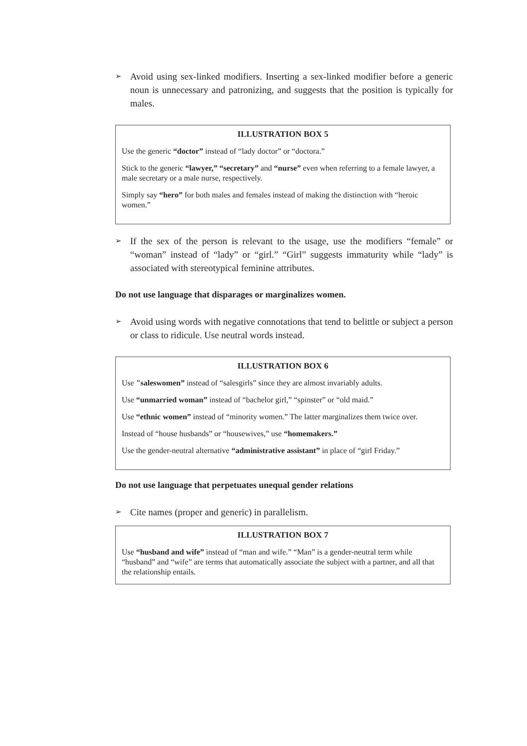➢ Avoid using sex-linked modifiers. Inserting a sex-linked modifier before a generic noun is unnecessary and patronizing, and suggests that the position is typically for males.
ILLUSTRATION BOX 5
Use the generic “doctor” instead of “lady doctor” or “doctora.”
Stick to the generic “lawyer,” “secretary” and “nurse” even when referring to a female lawyer, a male secretary or a male nurse, respectively.
Simply say “hero” for both males and females instead of making the distinction with “heroic women.”
➢ If the sex of the person is relevant to the usage, use the modifiers “female” or “woman” instead of “lady” or “girl.” “Girl” suggests immaturity while “lady” is associated with stereotypical feminine attributes.
Do not use language that disparages or marginalizes women.
➢ Avoid using words with negative connotations that tend to belittle or subject a person or class to ridicule. Use neutral words instead.
ILLUSTRATION BOX 6
Use "saleswomen” instead of “salesgirls” since they are almost invariably adults.
Use “unmarried woman” instead of “bachelor girl,” “spinster” or “old maid.”
Use “ethnic women” instead of “minority women.” The latter marginalizes them twice over.
Instead of “house husbands” or “housewives,” use “homemakers.”
Use the gender-neutral alternative “administrative assistant” in place of “girl Friday.”
Do not use language that perpetuates unequal gender relations
➢ Cite names (proper and generic) in parallelism.
ILLUSTRATION BOX 7
Use “husband and wife” instead of “man and wife.” “Man” is a gender-neutral term while “husband” and “wife” are terms that automatically associate the subject with a partner, and all that the relationship entails.